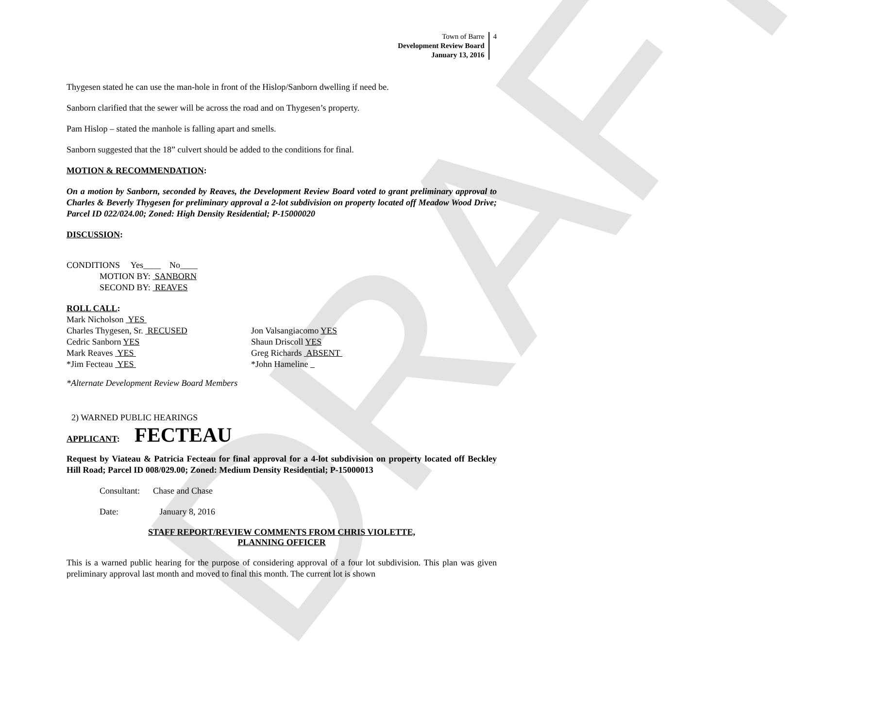DRAFT
Town of Barre
Development Review Board
January 13, 2016
4
Thygesen stated he can use the man-hole in front of the Hislop/Sanborn dwelling if need be.
Sanborn clarified that the sewer will be across the road and on Thygesen’s property.
Pam Hislop – stated the manhole is falling apart and smells.
Sanborn suggested that the 18” culvert should be added to the conditions for final.
MOTION & RECOMMENDATION:
On a motion by Sanborn, seconded by Reaves, the Development Review Board voted to grant preliminary approval to Charles & Beverly Thygesen for preliminary approval a 2-lot subdivision on property located off Meadow Wood Drive; Parcel ID 022/024.00; Zoned: High Density Residential; P-15000020
DISCUSSION:
CONDITIONS Yes____ No____
MOTION BY: SANBORN
SECOND BY: REAVES
ROLL CALL:
Mark Nicholson YES
Charles Thygesen, Sr. RECUSED Jon Valsangiacomo YES
Cedric Sanborn YES Shaun Driscoll YES
Mark Reaves YES Greg Richards ABSENT
*Jim Fecteau YES *John Hameline
*Alternate Development Review Board Members
2) WARNED PUBLIC HEARINGS
APPLICANT: FECTEAU
Request by Viateau & Patricia Fecteau for final approval for a 4-lot subdivision on property located off Beckley Hill Road; Parcel ID 008/029.00; Zoned: Medium Density Residential; P-15000013
Consultant: Chase and Chase
Date: January 8, 2016
STAFF REPORT/REVIEW COMMENTS FROM CHRIS VIOLETTE,
PLANNING OFFICER
This is a warned public hearing for the purpose of considering approval of a four lot subdivision. This plan was given preliminary approval last month and moved to final this month. The current lot is shown